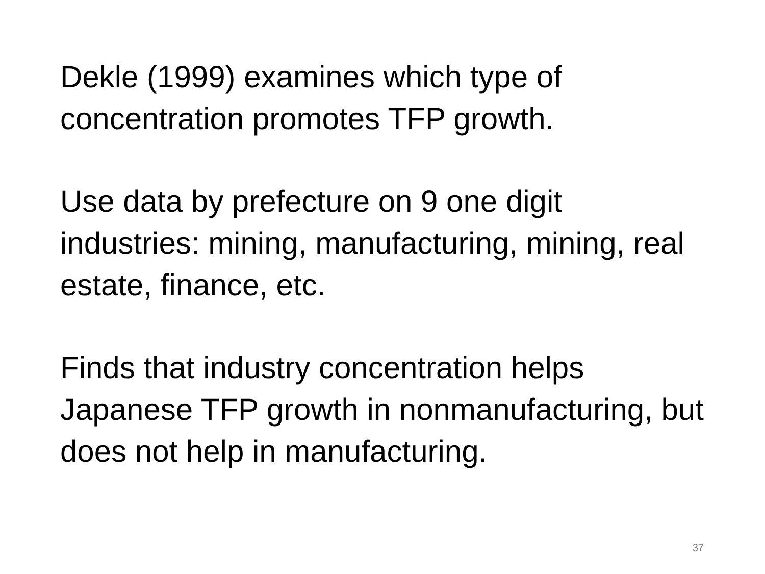Dekle (1999) examines which type of concentration promotes TFP growth.
Use data by prefecture on 9 one digit industries: mining, manufacturing, mining, real estate, finance, etc.
Finds that industry concentration helps Japanese TFP growth in nonmanufacturing, but does not help in manufacturing.
37